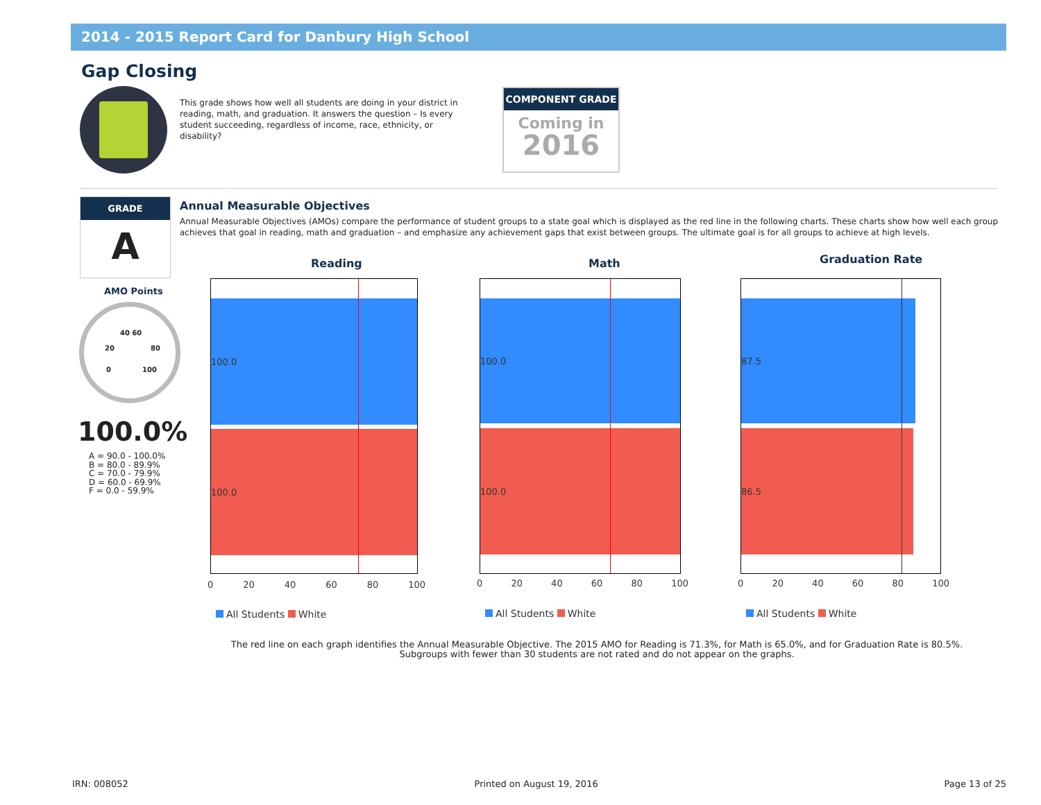2014 - 2015 Report Card for Danbury High School
Gap Closing
This grade shows how well all students are doing in your district in reading, math, and graduation. It answers the question – Is every student succeeding, regardless of income, race, ethnicity, or disability?
COMPONENT GRADE
Coming in
2016
GRADE
A
AMO Points
40 60
20 80
0 100
100.0%
A = 90.0 - 100.0%
B = 80.0 - 89.9%
C = 70.0 - 79.9%
D = 60.0 - 69.9%
F = 0.0 - 59.9%
Annual Measurable Objectives
Annual Measurable Objectives (AMOs) compare the performance of student groups to a state goal which is displayed as the red line in the following charts. These charts show how well each group achieves that goal in reading, math and graduation – and emphasize any achievement gaps that exist between groups. The ultimate goal is for all groups to achieve at high levels.
Reading
100.0
100.0
0 20 40 60 80 100
All Students White
Math
100.0
100.0
0 20 40 60 80 100
All Students White
Graduation Rate
87.5
86.5
0 20 40 60 80 100
All Students White
The red line on each graph identifies the Annual Measurable Objective. The 2015 AMO for Reading is 71.3%, for Math is 65.0%, and for Graduation Rate is 80.5%.
Subgroups with fewer than 30 students are not rated and do not appear on the graphs.
IRN: 008052 Printed on August 19, 2016 Page 13 of 25